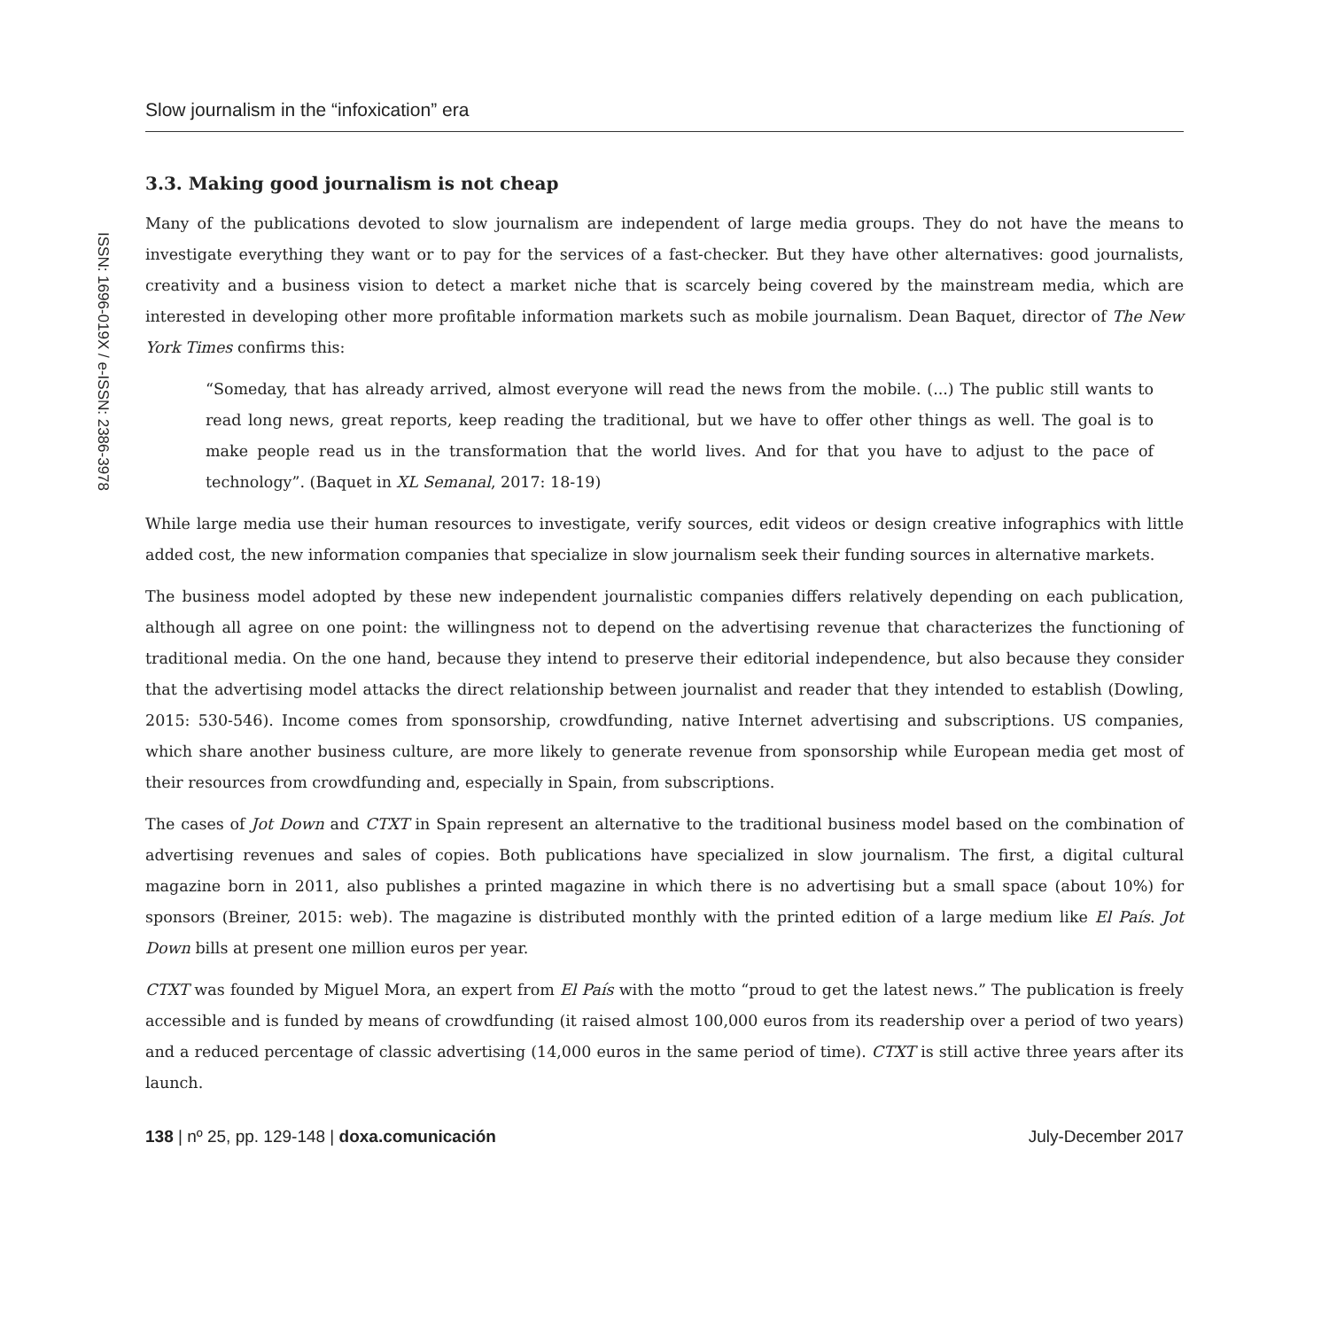ISSN: 1696-019X / e-ISSN: 2386-3978
Slow journalism in the “infoxication” era
3.3. Making good journalism is not cheap
Many of the publications devoted to slow journalism are independent of large media groups. They do not have the means to investigate everything they want or to pay for the services of a fast-checker. But they have other alternatives: good journalists, creativity and a business vision to detect a market niche that is scarcely being covered by the mainstream media, which are interested in developing other more profitable information markets such as mobile journalism. Dean Baquet, director of The New York Times confirms this:
“Someday, that has already arrived, almost everyone will read the news from the mobile. (...) The public still wants to read long news, great reports, keep reading the traditional, but we have to offer other things as well. The goal is to make people read us in the transformation that the world lives. And for that you have to adjust to the pace of technology”. (Baquet in XL Semanal, 2017: 18-19)
While large media use their human resources to investigate, verify sources, edit videos or design creative infographics with little added cost, the new information companies that specialize in slow journalism seek their funding sources in alternative markets.
The business model adopted by these new independent journalistic companies differs relatively depending on each publication, although all agree on one point: the willingness not to depend on the advertising revenue that characterizes the functioning of traditional media. On the one hand, because they intend to preserve their editorial independence, but also because they consider that the advertising model attacks the direct relationship between journalist and reader that they intended to establish (Dowling, 2015: 530-546). Income comes from sponsorship, crowdfunding, native Internet advertising and subscriptions. US companies, which share another business culture, are more likely to generate revenue from sponsorship while European media get most of their resources from crowdfunding and, especially in Spain, from subscriptions.
The cases of Jot Down and CTXT in Spain represent an alternative to the traditional business model based on the combination of advertising revenues and sales of copies. Both publications have specialized in slow journalism. The first, a digital cultural magazine born in 2011, also publishes a printed magazine in which there is no advertising but a small space (about 10%) for sponsors (Breiner, 2015: web). The magazine is distributed monthly with the printed edition of a large medium like El País. Jot Down bills at present one million euros per year.
CTXT was founded by Miguel Mora, an expert from El País with the motto “proud to get the latest news.” The publication is freely accessible and is funded by means of crowdfunding (it raised almost 100,000 euros from its readership over a period of two years) and a reduced percentage of classic advertising (14,000 euros in the same period of time). CTXT is still active three years after its launch.
138 | nº 25, pp. 129-148 | doxa.comunicación July-December 2017